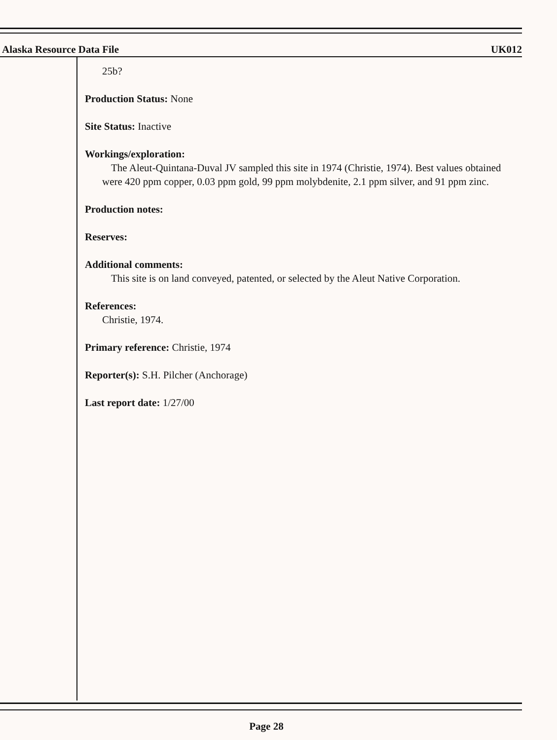Alaska Resource Data File UK012
25b?
Production Status: None
Site Status: Inactive
Workings/exploration:
The Aleut-Quintana-Duval JV sampled this site in 1974 (Christie, 1974). Best values obtained were 420 ppm copper, 0.03 ppm gold, 99 ppm molybdenite, 2.1 ppm silver, and 91 ppm zinc.
Production notes:
Reserves:
Additional comments:
This site is on land conveyed, patented, or selected by the Aleut Native Corporation.
References:
Christie, 1974.
Primary reference: Christie, 1974
Reporter(s): S.H. Pilcher (Anchorage)
Last report date: 1/27/00
Page 28